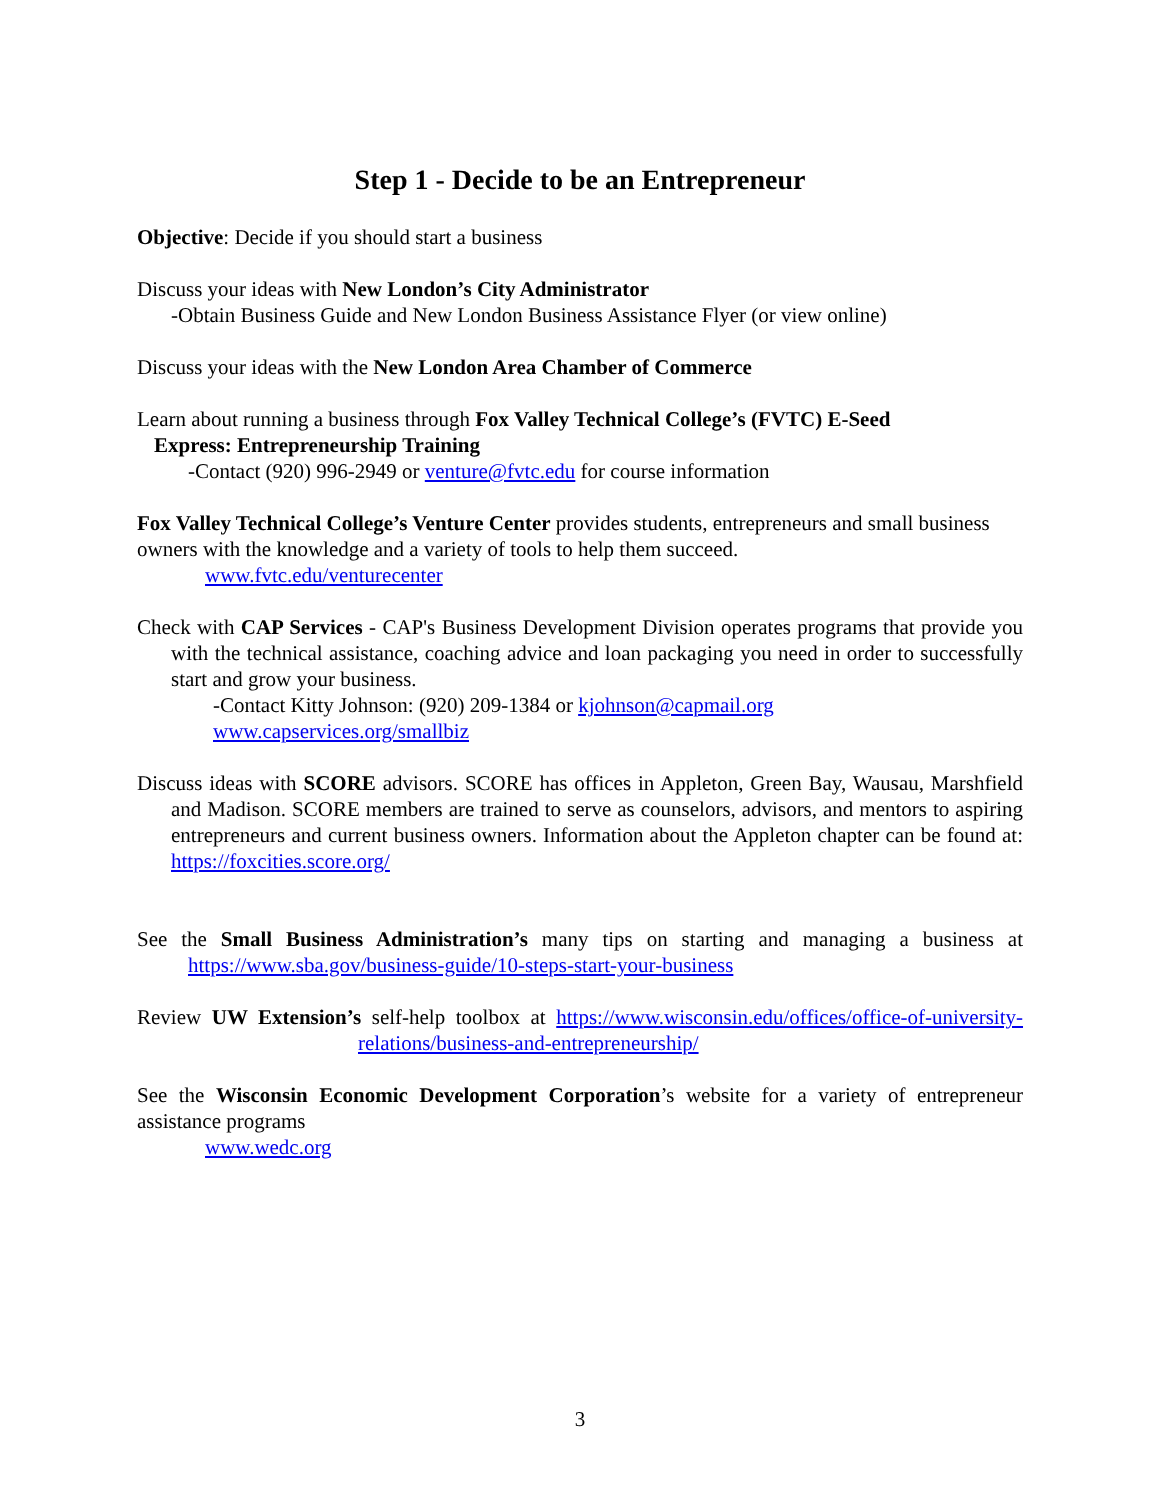Step 1 - Decide to be an Entrepreneur
Objective: Decide if you should start a business
Discuss your ideas with New London’s City Administrator
-Obtain Business Guide and New London Business Assistance Flyer (or view online)
Discuss your ideas with the New London Area Chamber of Commerce
Learn about running a business through Fox Valley Technical College’s (FVTC) E-Seed
Express: Entrepreneurship Training
-Contact (920) 996-2949 or venture@fvtc.edu for course information
Fox Valley Technical College’s Venture Center provides students, entrepreneurs and small business owners with the knowledge and a variety of tools to help them succeed.
www.fvtc.edu/venturecenter
Check with CAP Services - CAP's Business Development Division operates programs that provide you with the technical assistance, coaching advice and loan packaging you need in order to successfully start and grow your business.
-Contact Kitty Johnson: (920) 209-1384 or kjohnson@capmail.org
www.capservices.org/smallbiz
Discuss ideas with SCORE advisors. SCORE has offices in Appleton, Green Bay, Wausau, Marshfield and Madison. SCORE members are trained to serve as counselors, advisors, and mentors to aspiring entrepreneurs and current business owners. Information about the Appleton chapter can be found at: https://foxcities.score.org/
See the Small Business Administration’s many tips on starting and managing a business at https://www.sba.gov/business-guide/10-steps-start-your-business
Review UW Extension’s self-help toolbox at https://www.wisconsin.edu/offices/office-of-university-relations/business-and-entrepreneurship/
See the Wisconsin Economic Development Corporation’s website for a variety of entrepreneur assistance programs
www.wedc.org
3